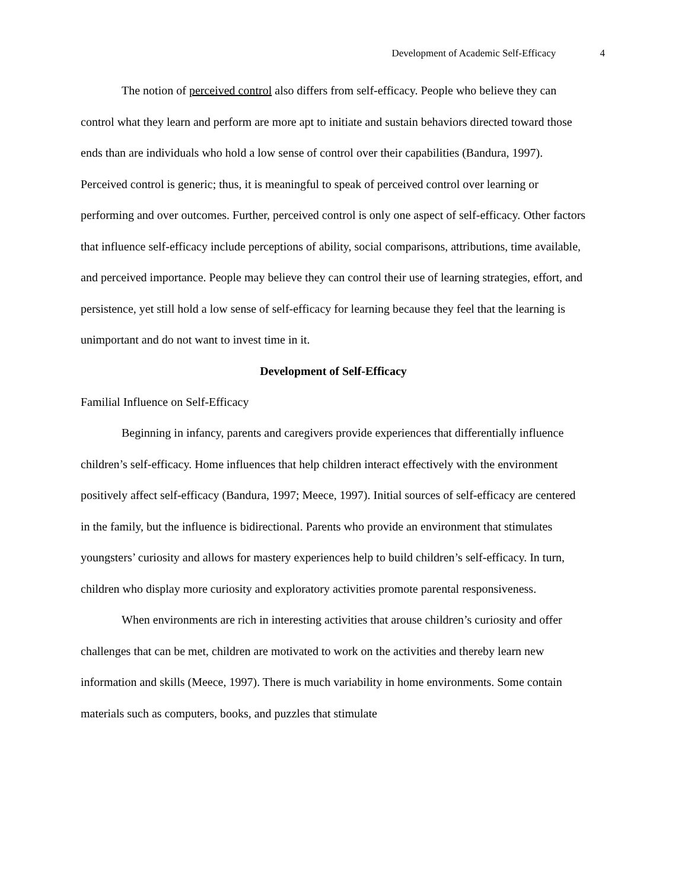Development of Academic Self-Efficacy 4
The notion of perceived control also differs from self-efficacy. People who believe they can control what they learn and perform are more apt to initiate and sustain behaviors directed toward those ends than are individuals who hold a low sense of control over their capabilities (Bandura, 1997). Perceived control is generic; thus, it is meaningful to speak of perceived control over learning or performing and over outcomes. Further, perceived control is only one aspect of self-efficacy. Other factors that influence self-efficacy include perceptions of ability, social comparisons, attributions, time available, and perceived importance. People may believe they can control their use of learning strategies, effort, and persistence, yet still hold a low sense of self-efficacy for learning because they feel that the learning is unimportant and do not want to invest time in it.
Development of Self-Efficacy
Familial Influence on Self-Efficacy
Beginning in infancy, parents and caregivers provide experiences that differentially influence children’s self-efficacy. Home influences that help children interact effectively with the environment positively affect self-efficacy (Bandura, 1997; Meece, 1997). Initial sources of self-efficacy are centered in the family, but the influence is bidirectional. Parents who provide an environment that stimulates youngsters’ curiosity and allows for mastery experiences help to build children’s self-efficacy. In turn, children who display more curiosity and exploratory activities promote parental responsiveness.
When environments are rich in interesting activities that arouse children’s curiosity and offer challenges that can be met, children are motivated to work on the activities and thereby learn new information and skills (Meece, 1997). There is much variability in home environments. Some contain materials such as computers, books, and puzzles that stimulate